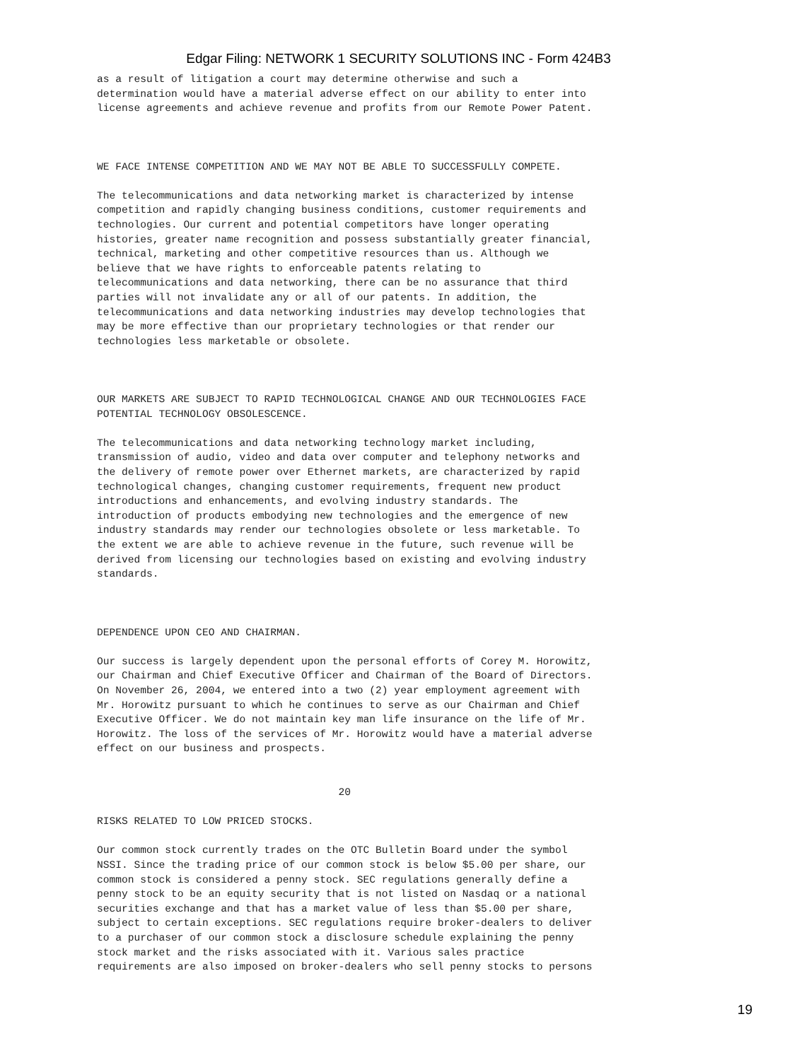Edgar Filing: NETWORK 1 SECURITY SOLUTIONS INC - Form 424B3
as a result of litigation a court may determine otherwise and such a
determination would have a material adverse effect on our ability to enter into
license agreements and achieve revenue and profits from our Remote Power Patent.



WE FACE INTENSE COMPETITION AND WE MAY NOT BE ABLE TO SUCCESSFULLY COMPETE.

The telecommunications and data networking market is characterized by intense
competition and rapidly changing business conditions, customer requirements and
technologies. Our current and potential competitors have longer operating
histories, greater name recognition and possess substantially greater financial,
technical, marketing and other competitive resources than us. Although we
believe that we have rights to enforceable patents relating to
telecommunications and data networking, there can be no assurance that third
parties will not invalidate any or all of our patents. In addition, the
telecommunications and data networking industries may develop technologies that
may be more effective than our proprietary technologies or that render our
technologies less marketable or obsolete.



OUR MARKETS ARE SUBJECT TO RAPID TECHNOLOGICAL CHANGE AND OUR TECHNOLOGIES FACE
POTENTIAL TECHNOLOGY OBSOLESCENCE.

The telecommunications and data networking technology market including,
transmission of audio, video and data over computer and telephony networks and
the delivery of remote power over Ethernet markets, are characterized by rapid
technological changes, changing customer requirements, frequent new product
introductions and enhancements, and evolving industry standards. The
introduction of products embodying new technologies and the emergence of new
industry standards may render our technologies obsolete or less marketable. To
the extent we are able to achieve revenue in the future, such revenue will be
derived from licensing our technologies based on existing and evolving industry
standards.



DEPENDENCE UPON CEO AND CHAIRMAN.

Our success is largely dependent upon the personal efforts of Corey M. Horowitz,
our Chairman and Chief Executive Officer and Chairman of the Board of Directors.
On November 26, 2004, we entered into a two (2) year employment agreement with
Mr. Horowitz pursuant to which he continues to serve as our Chairman and Chief
Executive Officer. We do not maintain key man life insurance on the life of Mr.
Horowitz. The loss of the services of Mr. Horowitz would have a material adverse
effect on our business and prospects.


                                       20

RISKS RELATED TO LOW PRICED STOCKS.

Our common stock currently trades on the OTC Bulletin Board under the symbol
NSSI. Since the trading price of our common stock is below $5.00 per share, our
common stock is considered a penny stock. SEC regulations generally define a
penny stock to be an equity security that is not listed on Nasdaq or a national
securities exchange and that has a market value of less than $5.00 per share,
subject to certain exceptions. SEC regulations require broker-dealers to deliver
to a purchaser of our common stock a disclosure schedule explaining the penny
stock market and the risks associated with it. Various sales practice
requirements are also imposed on broker-dealers who sell penny stocks to persons
19